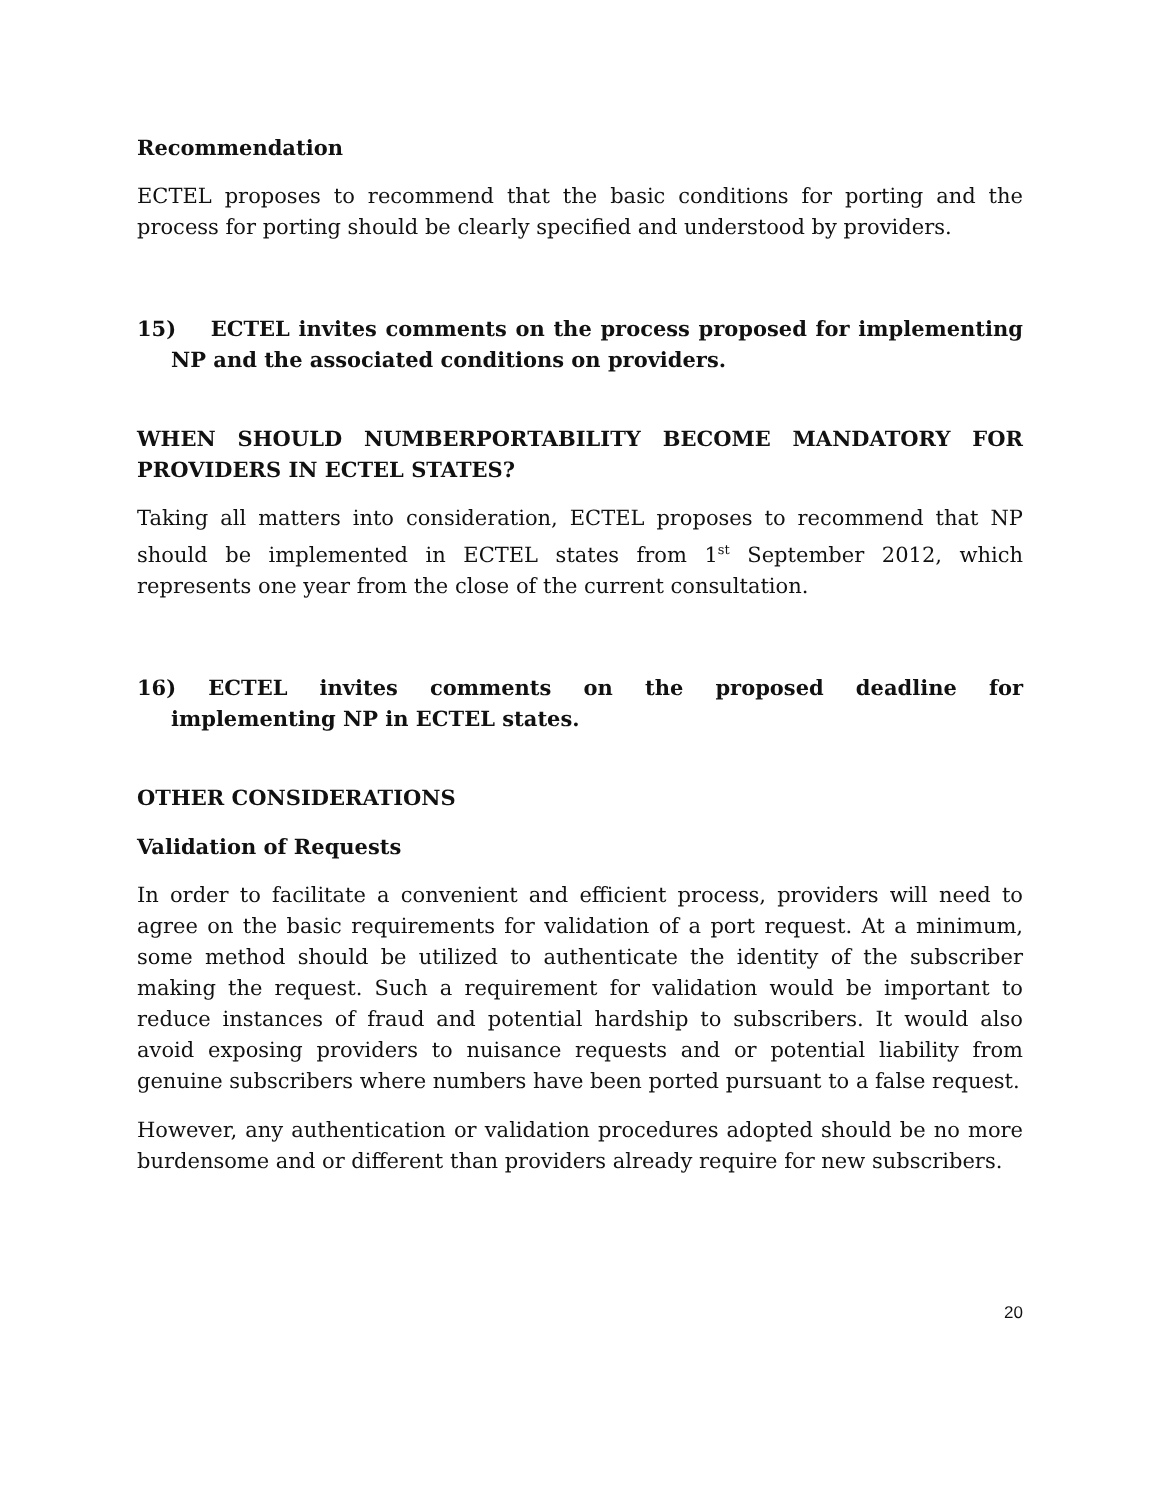Recommendation
ECTEL proposes to recommend that the basic conditions for porting and the process for porting should be clearly specified and understood by providers.
15) ECTEL invites comments on the process proposed for implementing NP and the associated conditions on providers.
WHEN SHOULD NUMBERPORTABILITY BECOME MANDATORY FOR PROVIDERS IN ECTEL STATES?
Taking all matters into consideration, ECTEL proposes to recommend that NP should be implemented in ECTEL states from 1<sup>st</sup> September 2012, which represents one year from the close of the current consultation.
16) ECTEL invites comments on the proposed deadline for
implementing NP in ECTEL states.
OTHER CONSIDERATIONS
Validation of Requests
In order to facilitate a convenient and efficient process, providers will need to agree on the basic requirements for validation of a port request. At a minimum, some method should be utilized to authenticate the identity of the subscriber making the request. Such a requirement for validation would be important to reduce instances of fraud and potential hardship to subscribers. It would also avoid exposing providers to nuisance requests and or potential liability from genuine subscribers where numbers have been ported pursuant to a false request.
However, any authentication or validation procedures adopted should be no more burdensome and or different than providers already require for new subscribers.
20